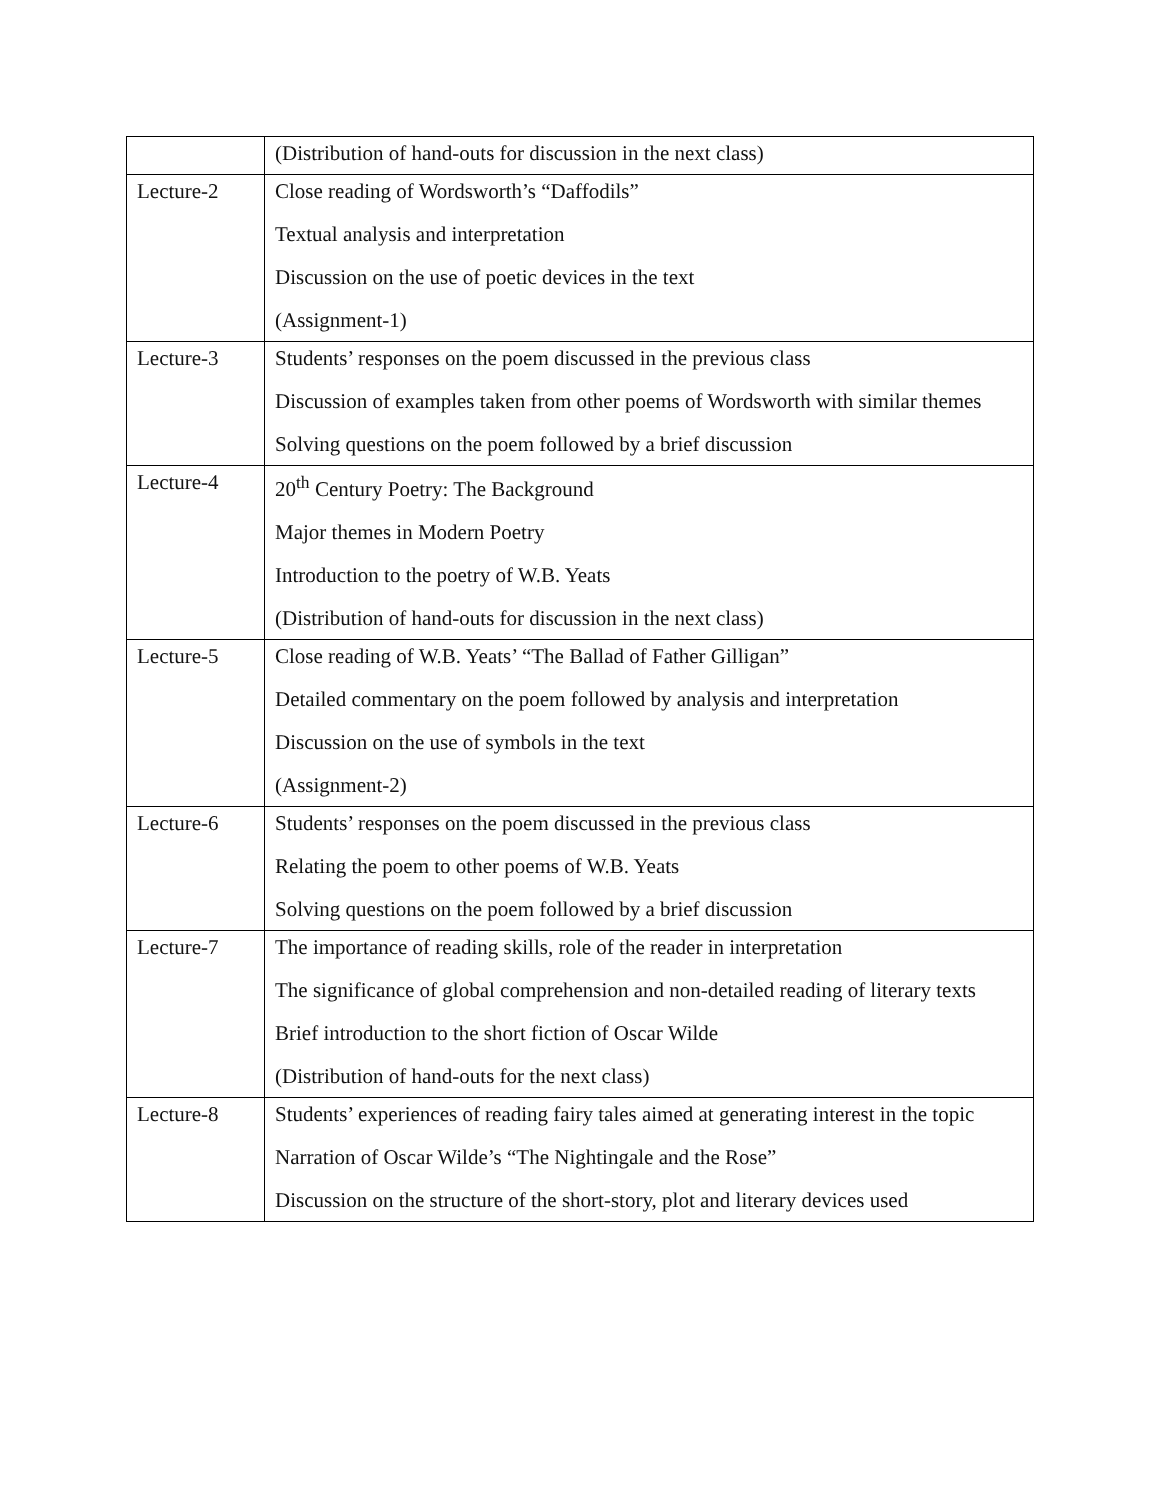| | (Distribution of hand-outs for discussion in the next class) |
| Lecture-2 | Close reading of Wordsworth’s “Daffodils” Textual analysis and interpretation Discussion on the use of poetic devices in the text (Assignment-1) |
| Lecture-3 | Students’ responses on the poem discussed in the previous class Discussion of examples taken from other poems of Wordsworth with similar themes Solving questions on the poem followed by a brief discussion |
| Lecture-4 | 20<sup>th</sup> Century Poetry: The Background Major themes in Modern Poetry Introduction to the poetry of W.B. Yeats (Distribution of hand-outs for discussion in the next class) |
| Lecture-5 | Close reading of W.B. Yeats’ “The Ballad of Father Gilligan” Detailed commentary on the poem followed by analysis and interpretation Discussion on the use of symbols in the text (Assignment-2) |
| Lecture-6 | Students’ responses on the poem discussed in the previous class Relating the poem to other poems of W.B. Yeats Solving questions on the poem followed by a brief discussion |
| Lecture-7 | The importance of reading skills, role of the reader in interpretation The significance of global comprehension and non-detailed reading of literary texts Brief introduction to the short fiction of Oscar Wilde (Distribution of hand-outs for the next class) |
| Lecture-8 | Students’ experiences of reading fairy tales aimed at generating interest in the topic Narration of Oscar Wilde’s “The Nightingale and the Rose” Discussion on the structure of the short-story, plot and literary devices used |